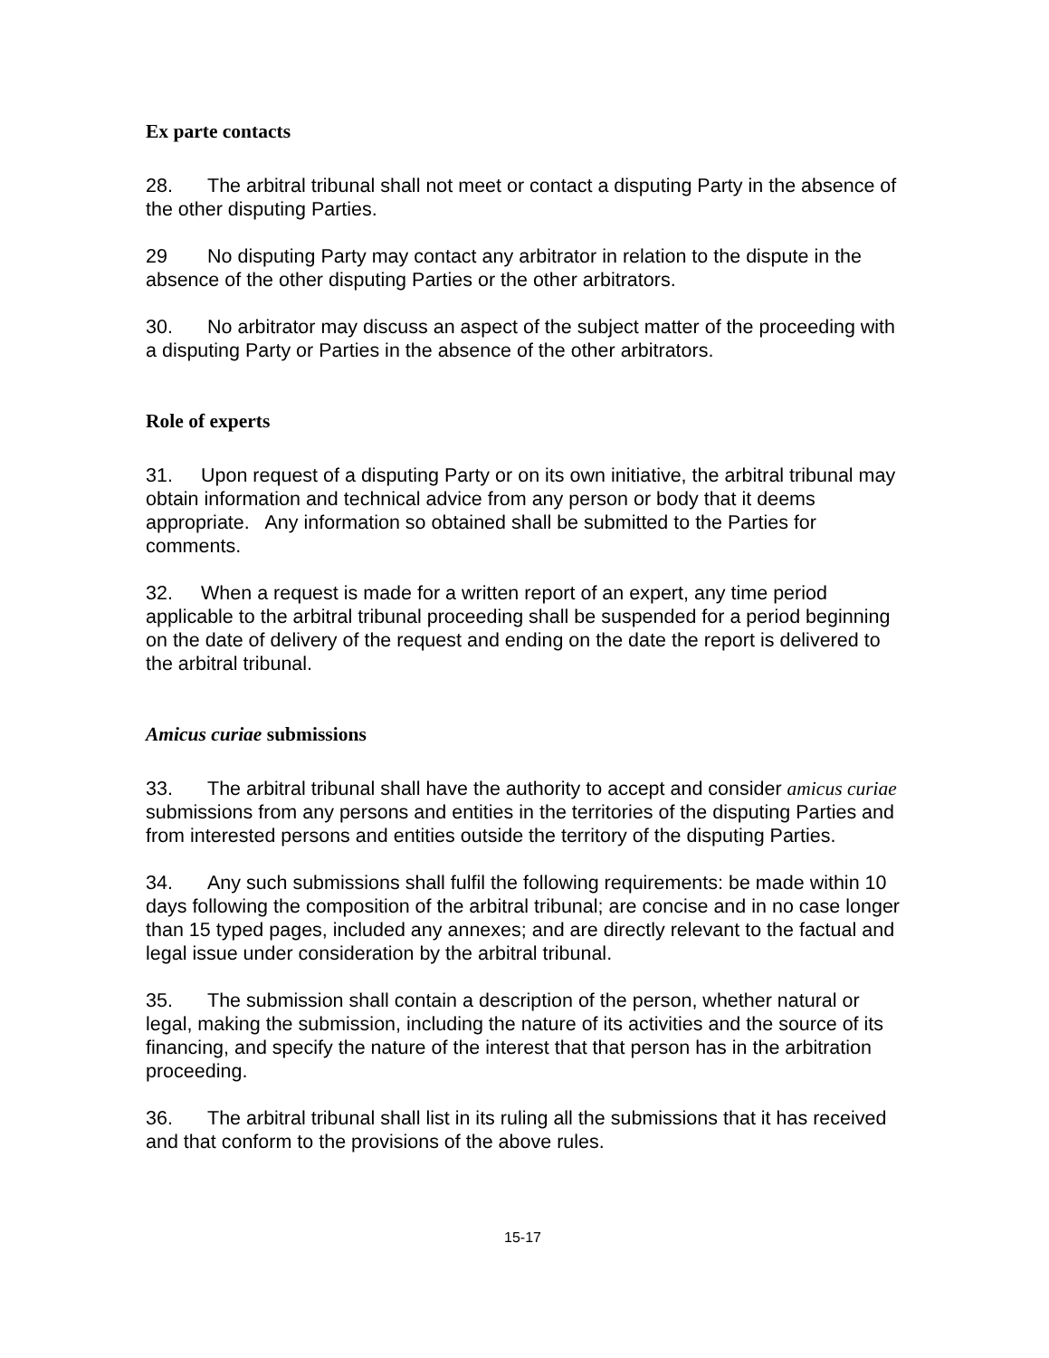Ex parte contacts
28. The arbitral tribunal shall not meet or contact a disputing Party in the absence of the other disputing Parties.
29 No disputing Party may contact any arbitrator in relation to the dispute in the absence of the other disputing Parties or the other arbitrators.
30. No arbitrator may discuss an aspect of the subject matter of the proceeding with a disputing Party or Parties in the absence of the other arbitrators.
Role of experts
31. Upon request of a disputing Party or on its own initiative, the arbitral tribunal may obtain information and technical advice from any person or body that it deems appropriate. Any information so obtained shall be submitted to the Parties for comments.
32. When a request is made for a written report of an expert, any time period applicable to the arbitral tribunal proceeding shall be suspended for a period beginning on the date of delivery of the request and ending on the date the report is delivered to the arbitral tribunal.
Amicus curiae submissions
33. The arbitral tribunal shall have the authority to accept and consider amicus curiae submissions from any persons and entities in the territories of the disputing Parties and from interested persons and entities outside the territory of the disputing Parties.
34. Any such submissions shall fulfil the following requirements: be made within 10 days following the composition of the arbitral tribunal; are concise and in no case longer than 15 typed pages, included any annexes; and are directly relevant to the factual and legal issue under consideration by the arbitral tribunal.
35. The submission shall contain a description of the person, whether natural or legal, making the submission, including the nature of its activities and the source of its financing, and specify the nature of the interest that that person has in the arbitration proceeding.
36. The arbitral tribunal shall list in its ruling all the submissions that it has received and that conform to the provisions of the above rules.
15-17